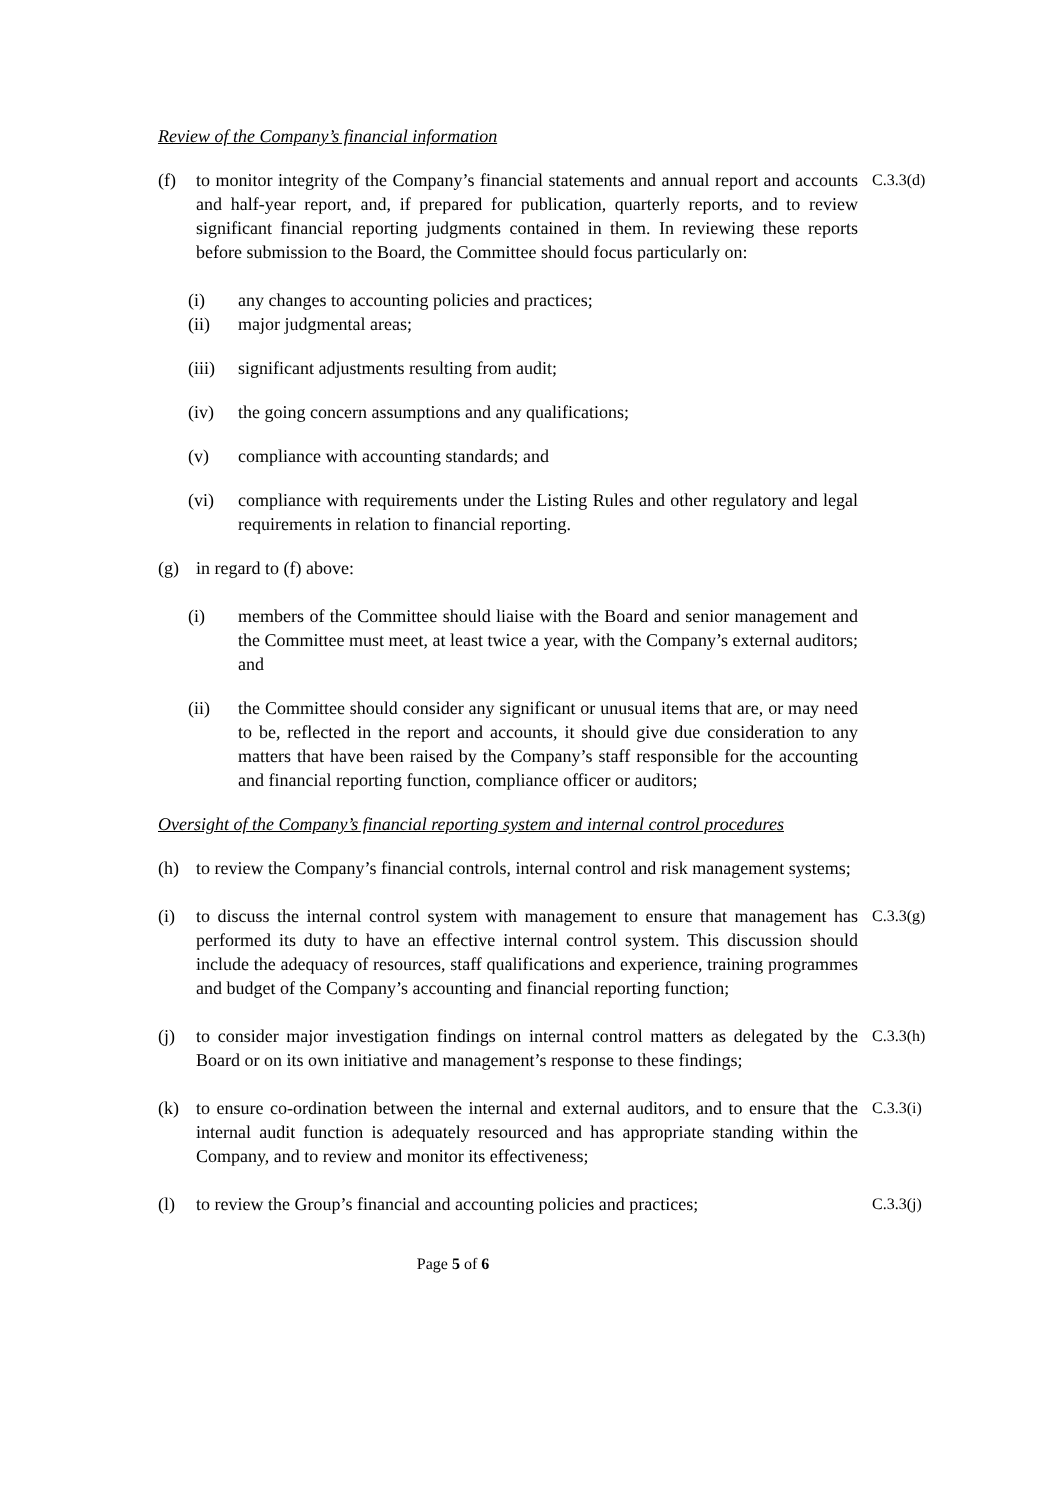Review of the Company’s financial information
(f) to monitor integrity of the Company’s financial statements and annual report and accounts and half-year report, and, if prepared for publication, quarterly reports, and to review significant financial reporting judgments contained in them. In reviewing these reports before submission to the Board, the Committee should focus particularly on:
C.3.3(d)
(i) any changes to accounting policies and practices;
(ii) major judgmental areas;
(iii)
significant adjustments resulting from audit;
(iv) the going concern assumptions and any qualifications;
(v) compliance with accounting standards; and
(vi) compliance with requirements under the Listing Rules and other regulatory and legal requirements in relation to financial reporting.
(g) in regard to (f) above:
(i) members of the Committee should liaise with the Board and senior management and the Committee must meet, at least twice a year, with the Company’s external auditors; and
(ii) the Committee should consider any significant or unusual items that are, or may need to be, reflected in the report and accounts, it should give due consideration to any matters that have been raised by the Company’s staff responsible for the accounting and financial reporting function, compliance officer or auditors;
Oversight of the Company’s financial reporting system and internal control procedures
(h) to review the Company’s financial controls, internal control and risk management systems;
(i) to discuss the internal control system with management to ensure that management has performed its duty to have an effective internal control system. This discussion should include the adequacy of resources, staff qualifications and experience, training programmes and budget of the Company’s accounting and financial reporting function;
C.3.3(g)
(j) to consider major investigation findings on internal control matters as delegated by the Board or on its own initiative and management’s response to these findings;
C.3.3(h)
(k) to ensure co-ordination between the internal and external auditors, and to ensure that the internal audit function is adequately resourced and has appropriate standing within the Company, and to review and monitor its effectiveness;
C.3.3(i)
(l) to review the Group’s financial and accounting policies and practices;
C.3.3(j)
Page 5 of 6